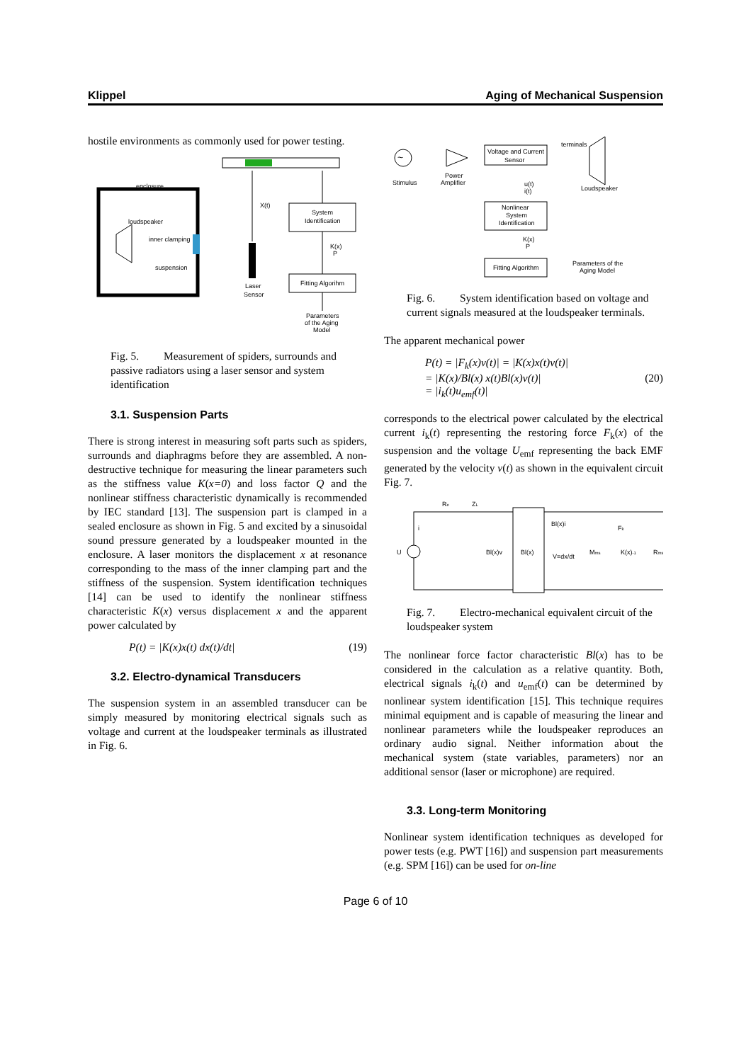Klippel Aging of Mechanical Suspension
hostile environments as commonly used for power testing.
enclosure
loudspeaker
inner clamping
suspension
X(t)
Laser
Sensor
System
Identification
K(x)
P
Fitting Algorihm
Parameters
of the Aging
Model
Fig. 5. Measurement of spiders, surrounds and passive radiators using a laser sensor and system identification
3.1. Suspension Parts
There is strong interest in measuring soft parts such as spiders, surrounds and diaphragms before they are assembled. A non-destructive technique for measuring the linear parameters such as the stiffness value K(x=0) and loss factor Q and the nonlinear stiffness characteristic dynamically is recommended by IEC standard [13]. The suspension part is clamped in a sealed enclosure as shown in Fig. 5 and excited by a sinusoidal sound pressure generated by a loudspeaker mounted in the enclosure. A laser monitors the displacement x at resonance corresponding to the mass of the inner clamping part and the stiffness of the suspension. System identification techniques [14] can be used to identify the nonlinear stiffness characteristic K(x) versus displacement x and the apparent power calculated by
P(t) = |K(x)x(t) dx(t)/dt| (19)
3.2. Electro-dynamical Transducers
The suspension system in an assembled transducer can be simply measured by monitoring electrical signals such as voltage and current at the loudspeaker terminals as illustrated in Fig. 6.
~
Stimulus
Power
Amplifier
Voltage and Current
Sensor
terminals
Loudspeaker
u(t)
i(t)
Nonlinear
System
Identification
K(x)
P
Fitting Algorithm
Parameters of the
Aging Model
Fig. 6. System identification based on voltage and current signals measured at the loudspeaker terminals.
The apparent mechanical power
P(t) = |F<sub>k</sub>(x)v(t)| = |K(x)x(t)v(t)|
= |K(x)/Bl(x) x(t)Bl(x)v(t)|
= |i<sub>k</sub>(t)u<sub>emf</sub>(t)| (20)
corresponds to the electrical power calculated by the electrical current i<sub>k</sub>(t) representing the restoring force F<sub>k</sub>(x) of the suspension and the voltage U<sub>emf</sub> representing the back EMF generated by the velocity v(t) as shown in the equivalent circuit Fig. 7.
Re
ZL
i
U
Bl(x)v
Bl(x)
Bl(x)i
V=dx/dt
Mms
Fk
K(x)-1
Rms
Fig. 7. Electro-mechanical equivalent circuit of the loudspeaker system
The nonlinear force factor characteristic Bl(x) has to be considered in the calculation as a relative quantity. Both, electrical signals i<sub>k</sub>(t) and u<sub>emf</sub>(t) can be determined by nonlinear system identification [15]. This technique requires minimal equipment and is capable of measuring the linear and nonlinear parameters while the loudspeaker reproduces an ordinary audio signal. Neither information about the mechanical system (state variables, parameters) nor an additional sensor (laser or microphone) are required.
3.3. Long-term Monitoring
Nonlinear system identification techniques as developed for power tests (e.g. PWT [16]) and suspension part measurements (e.g. SPM [16]) can be used for on-line
Page 6 of 10